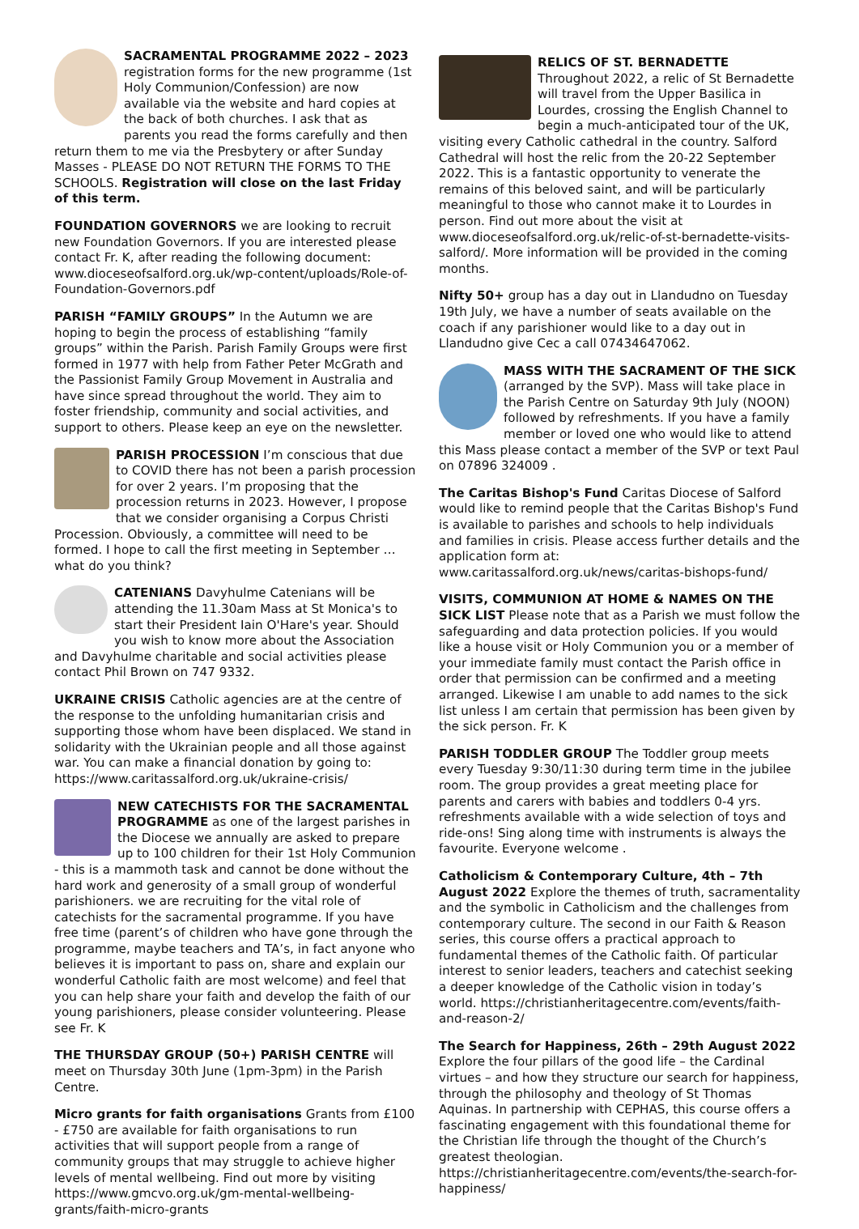SACRAMENTAL PROGRAMME 2022 – 2023 registration forms for the new programme (1st Holy Communion/Confession) are now available via the website and hard copies at the back of both churches. I ask that as parents you read the forms carefully and then return them to me via the Presbytery or after Sunday Masses - PLEASE DO NOT RETURN THE FORMS TO THE SCHOOLS. Registration will close on the last Friday of this term.
FOUNDATION GOVERNORS we are looking to recruit new Foundation Governors. If you are interested please contact Fr. K, after reading the following document: www.dioceseofsalford.org.uk/wp-content/uploads/Role-of-Foundation-Governors.pdf
PARISH “FAMILY GROUPS” In the Autumn we are hoping to begin the process of establishing “family groups” within the Parish. Parish Family Groups were first formed in 1977 with help from Father Peter McGrath and the Passionist Family Group Movement in Australia and have since spread throughout the world. They aim to foster friendship, community and social activities, and support to others. Please keep an eye on the newsletter.
PARISH PROCESSION I’m conscious that due to COVID there has not been a parish procession for over 2 years. I’m proposing that the procession returns in 2023. However, I propose that we consider organising a Corpus Christi Procession. Obviously, a committee will need to be formed. I hope to call the first meeting in September … what do you think?
CATENIANS Davyhulme Catenians will be attending the 11.30am Mass at St Monica's to start their President Iain O'Hare's year. Should you wish to know more about the Association and Davyhulme charitable and social activities please contact Phil Brown on 747 9332.
UKRAINE CRISIS Catholic agencies are at the centre of the response to the unfolding humanitarian crisis and supporting those whom have been displaced. We stand in solidarity with the Ukrainian people and all those against war. You can make a financial donation by going to: https://www.caritassalford.org.uk/ukraine-crisis/
NEW CATECHISTS FOR THE SACRAMENTAL PROGRAMME as one of the largest parishes in the Diocese we annually are asked to prepare up to 100 children for their 1st Holy Communion - this is a mammoth task and cannot be done without the hard work and generosity of a small group of wonderful parishioners. we are recruiting for the vital role of catechists for the sacramental programme. If you have free time (parent’s of children who have gone through the programme, maybe teachers and TA’s, in fact anyone who believes it is important to pass on, share and explain our wonderful Catholic faith are most welcome) and feel that you can help share your faith and develop the faith of our young parishioners, please consider volunteering. Please see Fr. K
THE THURSDAY GROUP (50+) PARISH CENTRE will meet on Thursday 30th June (1pm-3pm) in the Parish Centre.
Micro grants for faith organisations Grants from £100 - £750 are available for faith organisations to run activities that will support people from a range of community groups that may struggle to achieve higher levels of mental wellbeing. Find out more by visiting https://www.gmcvo.org.uk/gm-mental-wellbeing-grants/faith-micro-grants
RELICS OF ST. BERNADETTE Throughout 2022, a relic of St Bernadette will travel from the Upper Basilica in Lourdes, crossing the English Channel to begin a much-anticipated tour of the UK, visiting every Catholic cathedral in the country. Salford Cathedral will host the relic from the 20-22 September 2022. This is a fantastic opportunity to venerate the remains of this beloved saint, and will be particularly meaningful to those who cannot make it to Lourdes in person. Find out more about the visit at www.dioceseofsalford.org.uk/relic-of-st-bernadette-visits-salford/. More information will be provided in the coming months.
Nifty 50+ group has a day out in Llandudno on Tuesday 19th July, we have a number of seats available on the coach if any parishioner would like to a day out in Llandudno give Cec a call 07434647062.
MASS WITH THE SACRAMENT OF THE SICK (arranged by the SVP). Mass will take place in the Parish Centre on Saturday 9th July (NOON) followed by refreshments. If you have a family member or loved one who would like to attend this Mass please contact a member of the SVP or text Paul on 07896 324009 .
The Caritas Bishop's Fund Caritas Diocese of Salford would like to remind people that the Caritas Bishop's Fund is available to parishes and schools to help individuals and families in crisis. Please access further details and the application form at: www.caritassalford.org.uk/news/caritas-bishops-fund/
VISITS, COMMUNION AT HOME & NAMES ON THE SICK LIST Please note that as a Parish we must follow the safeguarding and data protection policies. If you would like a house visit or Holy Communion you or a member of your immediate family must contact the Parish office in order that permission can be confirmed and a meeting arranged. Likewise I am unable to add names to the sick list unless I am certain that permission has been given by the sick person. Fr. K
PARISH TODDLER GROUP The Toddler group meets every Tuesday 9:30/11:30 during term time in the jubilee room. The group provides a great meeting place for parents and carers with babies and toddlers 0-4 yrs. refreshments available with a wide selection of toys and ride-ons! Sing along time with instruments is always the favourite. Everyone welcome .
Catholicism & Contemporary Culture, 4th – 7th August 2022 Explore the themes of truth, sacramentality and the symbolic in Catholicism and the challenges from contemporary culture. The second in our Faith & Reason series, this course offers a practical approach to fundamental themes of the Catholic faith. Of particular interest to senior leaders, teachers and catechist seeking a deeper knowledge of the Catholic vision in today’s world. https://christianheritagecentre.com/events/faith-and-reason-2/
The Search for Happiness, 26th – 29th August 2022
Explore the four pillars of the good life – the Cardinal virtues – and how they structure our search for happiness, through the philosophy and theology of St Thomas Aquinas. In partnership with CEPHAS, this course offers a fascinating engagement with this foundational theme for the Christian life through the thought of the Church’s greatest theologian. https://christianheritagecentre.com/events/the-search-for-happiness/